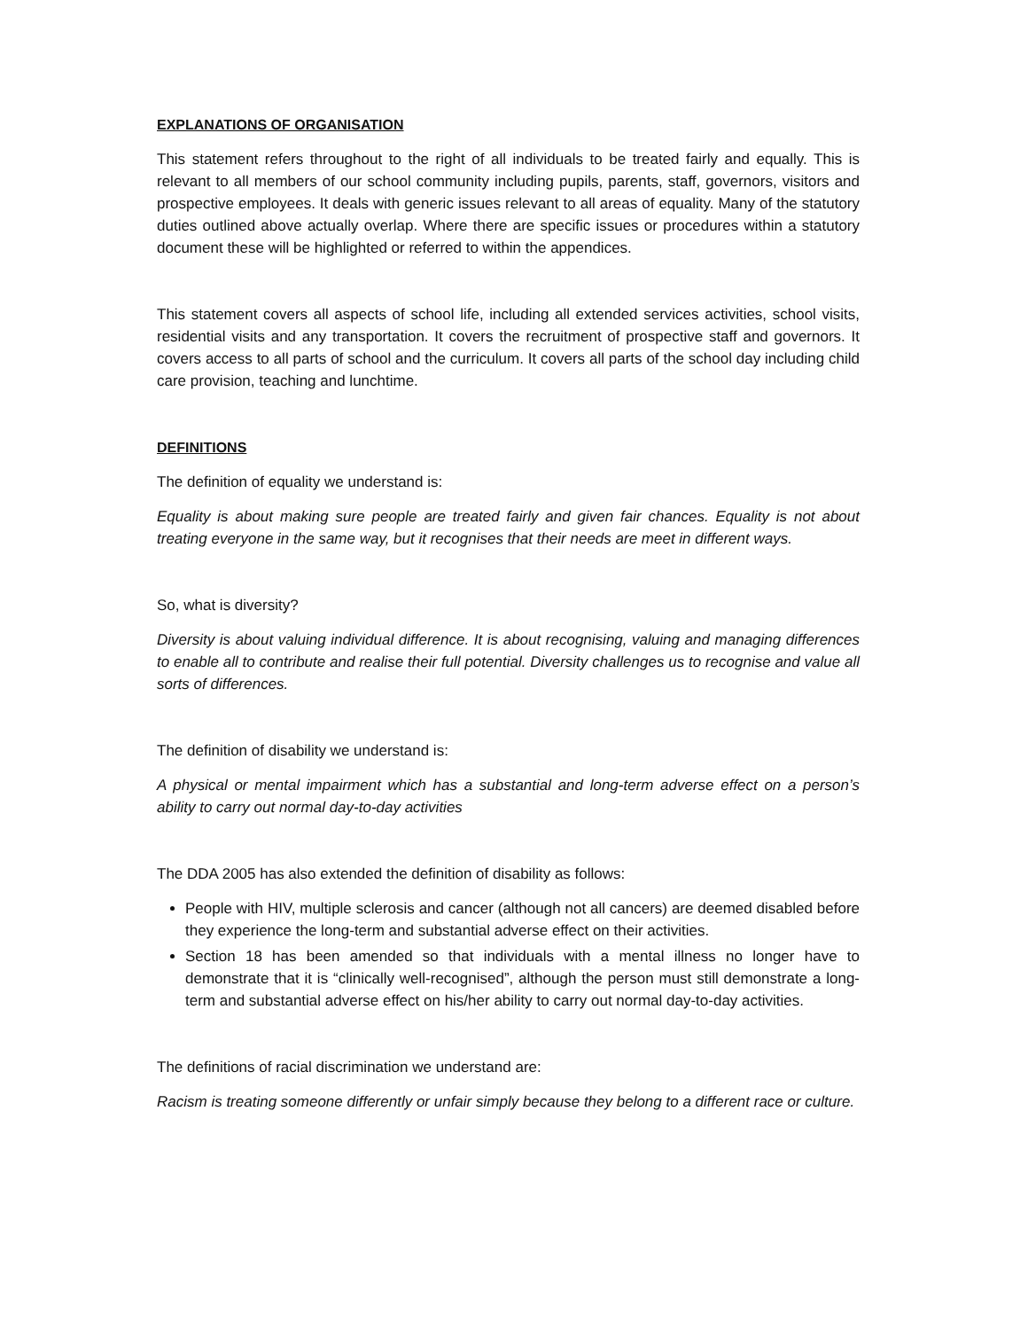EXPLANATIONS OF ORGANISATION
This statement refers throughout to the right of all individuals to be treated fairly and equally. This is relevant to all members of our school community including pupils, parents, staff, governors, visitors and prospective employees. It deals with generic issues relevant to all areas of equality. Many of the statutory duties outlined above actually overlap. Where there are specific issues or procedures within a statutory document these will be highlighted or referred to within the appendices.
This statement covers all aspects of school life, including all extended services activities, school visits, residential visits and any transportation. It covers the recruitment of prospective staff and governors. It covers access to all parts of school and the curriculum. It covers all parts of the school day including child care provision, teaching and lunchtime.
DEFINITIONS
The definition of equality we understand is:
Equality is about making sure people are treated fairly and given fair chances. Equality is not about treating everyone in the same way, but it recognises that their needs are meet in different ways.
So, what is diversity?
Diversity is about valuing individual difference. It is about recognising, valuing and managing differences to enable all to contribute and realise their full potential. Diversity challenges us to recognise and value all sorts of differences.
The definition of disability we understand is:
A physical or mental impairment which has a substantial and long-term adverse effect on a person’s ability to carry out normal day-to-day activities
The DDA 2005 has also extended the definition of disability as follows:
People with HIV, multiple sclerosis and cancer (although not all cancers) are deemed disabled before they experience the long-term and substantial adverse effect on their activities.
Section 18 has been amended so that individuals with a mental illness no longer have to demonstrate that it is “clinically well-recognised”, although the person must still demonstrate a long-term and substantial adverse effect on his/her ability to carry out normal day-to-day activities.
The definitions of racial discrimination we understand are:
Racism is treating someone differently or unfair simply because they belong to a different race or culture.